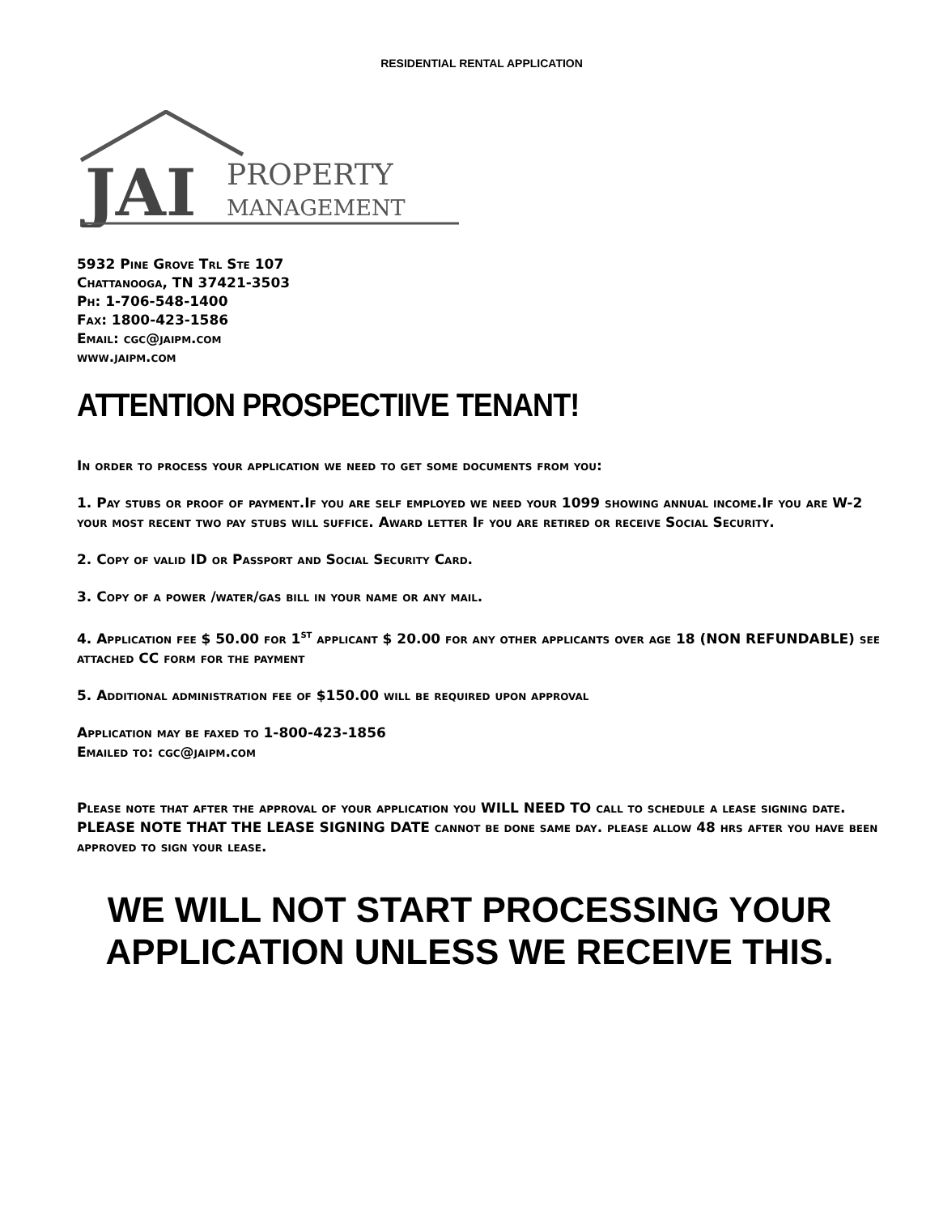RESIDENTIAL RENTAL APPLICATION
JAI
PROPERTY
MANAGEMENT
5932 Pine Grove Trl Ste 107
Chattanooga, TN 37421-3503
Ph: 1-706-548-1400
Fax: 1800-423-1586
Email: cgc@jaipm.com
www.jaipm.com
ATTENTION PROSPECTIIVE TENANT!
In order to process your application we need to get some documents from you:
1. Pay stubs or proof of payment.If you are self employed we need your 1099 showing annual income.If you are W-2 your most recent two pay stubs will suffice. Award letter If you are retired or receive Social Security.
2. Copy of valid ID or Passport and Social Security Card.
3. Copy of a power /water/gas bill in your name or any mail.
4. Application fee $ 50.00 for 1<sup>st</sup> applicant $ 20.00 for any other applicants over age 18 (NON REFUNDABLE) see attached CC form for the payment
5. Additional administration fee of $150.00 will be required upon approval
Application may be faxed to 1-800-423-1856
Emailed to: cgc@jaipm.com
Please note that after the approval of your application you WILL NEED TO call to schedule a lease signing date. PLEASE NOTE THAT THE LEASE SIGNING DATE cannot be done same day. please allow 48 hrs after you have been approved to sign your lease.
WE WILL NOT START PROCESSING YOUR
APPLICATION UNLESS WE RECEIVE THIS.